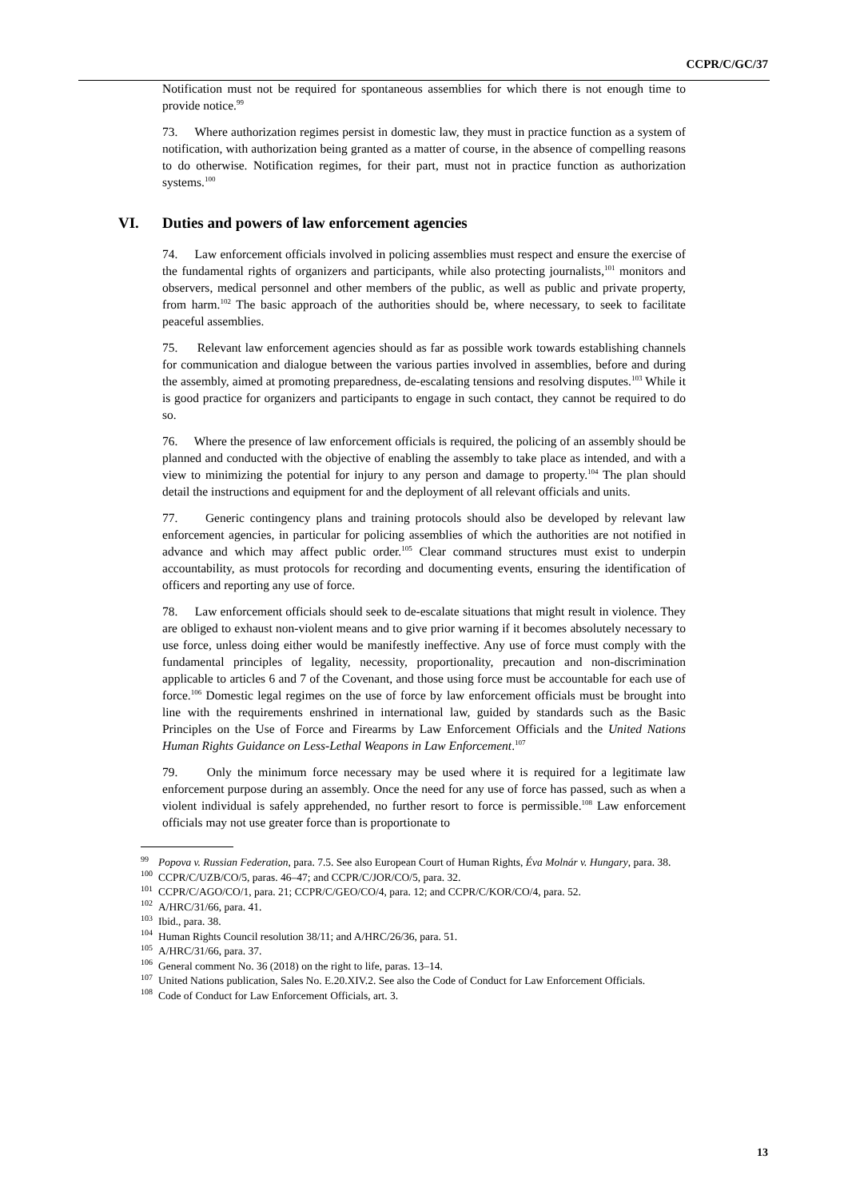CCPR/C/GC/37
Notification must not be required for spontaneous assemblies for which there is not enough time to provide notice.<sup>99</sup>
73. Where authorization regimes persist in domestic law, they must in practice function as a system of notification, with authorization being granted as a matter of course, in the absence of compelling reasons to do otherwise. Notification regimes, for their part, must not in practice function as authorization systems.<sup>100</sup>
VI. Duties and powers of law enforcement agencies
74. Law enforcement officials involved in policing assemblies must respect and ensure the exercise of the fundamental rights of organizers and participants, while also protecting journalists,<sup>101</sup> monitors and observers, medical personnel and other members of the public, as well as public and private property, from harm.<sup>102</sup> The basic approach of the authorities should be, where necessary, to seek to facilitate peaceful assemblies.
75. Relevant law enforcement agencies should as far as possible work towards establishing channels for communication and dialogue between the various parties involved in assemblies, before and during the assembly, aimed at promoting preparedness, de-escalating tensions and resolving disputes.<sup>103</sup> While it is good practice for organizers and participants to engage in such contact, they cannot be required to do so.
76. Where the presence of law enforcement officials is required, the policing of an assembly should be planned and conducted with the objective of enabling the assembly to take place as intended, and with a view to minimizing the potential for injury to any person and damage to property.<sup>104</sup> The plan should detail the instructions and equipment for and the deployment of all relevant officials and units.
77. Generic contingency plans and training protocols should also be developed by relevant law enforcement agencies, in particular for policing assemblies of which the authorities are not notified in advance and which may affect public order.<sup>105</sup> Clear command structures must exist to underpin accountability, as must protocols for recording and documenting events, ensuring the identification of officers and reporting any use of force.
78. Law enforcement officials should seek to de-escalate situations that might result in violence. They are obliged to exhaust non-violent means and to give prior warning if it becomes absolutely necessary to use force, unless doing either would be manifestly ineffective. Any use of force must comply with the fundamental principles of legality, necessity, proportionality, precaution and non-discrimination applicable to articles 6 and 7 of the Covenant, and those using force must be accountable for each use of force.<sup>106</sup> Domestic legal regimes on the use of force by law enforcement officials must be brought into line with the requirements enshrined in international law, guided by standards such as the Basic Principles on the Use of Force and Firearms by Law Enforcement Officials and the United Nations Human Rights Guidance on Less-Lethal Weapons in Law Enforcement.<sup>107</sup>
79. Only the minimum force necessary may be used where it is required for a legitimate law enforcement purpose during an assembly. Once the need for any use of force has passed, such as when a violent individual is safely apprehended, no further resort to force is permissible.<sup>108</sup> Law enforcement officials may not use greater force than is proportionate to
<sup>99</sup> Popova v. Russian Federation, para. 7.5. See also European Court of Human Rights, Éva Molnár v. Hungary, para. 38.
<sup>100</sup>CCPR/C/UZB/CO/5, paras. 46–47; and CCPR/C/JOR/CO/5, para. 32.
<sup>101</sup>CCPR/C/AGO/CO/1, para. 21; CCPR/C/GEO/CO/4, para. 12; and CCPR/C/KOR/CO/4, para. 52.
<sup>102</sup> A/HRC/31/66, para. 41.
<sup>103</sup> Ibid., para. 38.
<sup>104</sup> Human Rights Council resolution 38/11; and A/HRC/26/36, para. 51.
<sup>105</sup> A/HRC/31/66, para. 37.
<sup>106</sup> General comment No. 36 (2018) on the right to life, paras. 13–14.
<sup>107</sup> United Nations publication, Sales No. E.20.XIV.2. See also the Code of Conduct for Law Enforcement Officials.
<sup>108</sup> Code of Conduct for Law Enforcement Officials, art. 3.
13